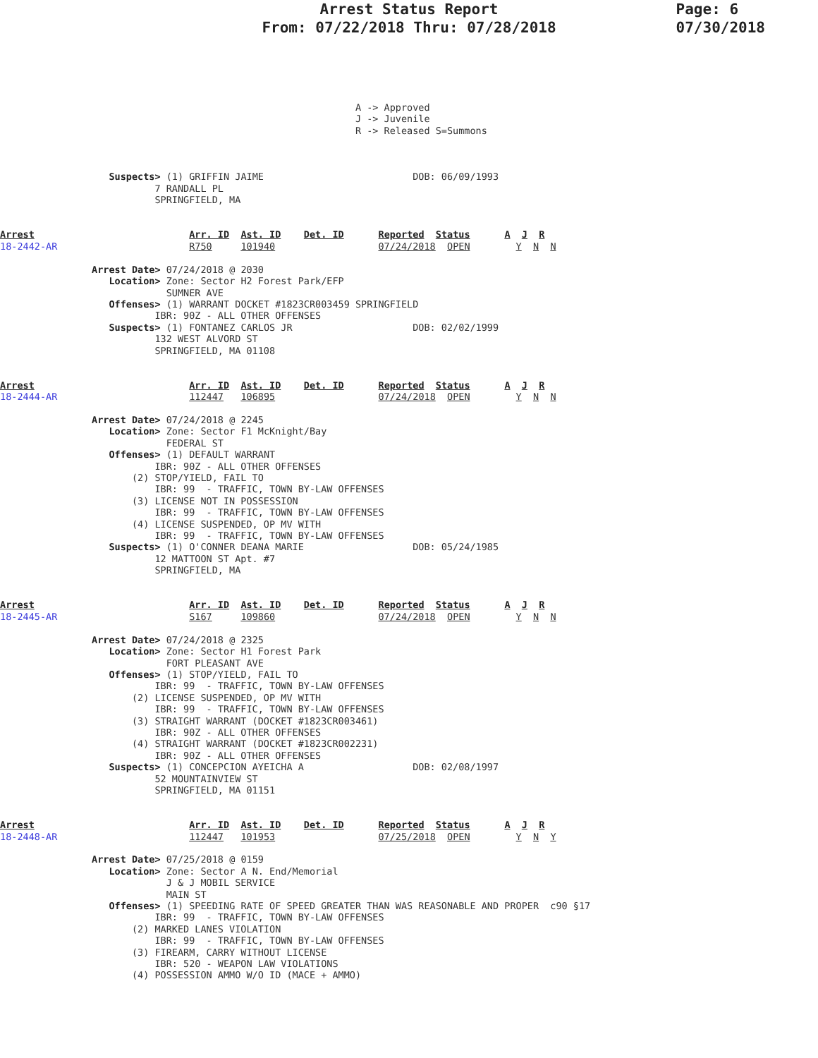Arrest Status Report
From: 07/22/2018 Thru: 07/28/2018
Page: 6
07/30/2018
                                                              A -> Approved
                                                              J -> Juvenile
                                                              R -> Released S=Summons



                   Suspects> (1) GRIFFIN JAIME                          DOB: 06/09/1993
                           7 RANDALL PL
                           SPRINGFIELD, MA


Arrest                           Arr. ID  Ast. ID    Det. ID      Reported  Status      A  J  R
18-2442-AR                       R750     101940                  07/24/2018  OPEN        Y  N  N

                Arrest Date> 07/24/2018 @ 2030
                   Location> Zone: Sector H2 Forest Park/EFP
                             SUMNER AVE
                   Offenses> (1) WARRANT DOCKET #1823CR003459 SPRINGFIELD
                           IBR: 90Z - ALL OTHER OFFENSES
                   Suspects> (1) FONTANEZ CARLOS JR                     DOB: 02/02/1999
                           132 WEST ALVORD ST
                           SPRINGFIELD, MA 01108


Arrest                           Arr. ID  Ast. ID    Det. ID      Reported  Status      A  J  R
18-2444-AR                       112447   106895                  07/24/2018  OPEN        Y  N  N

                Arrest Date> 07/24/2018 @ 2245
                   Location> Zone: Sector F1 McKnight/Bay
                             FEDERAL ST
                   Offenses> (1) DEFAULT WARRANT
                           IBR: 90Z - ALL OTHER OFFENSES
                       (2) STOP/YIELD, FAIL TO
                           IBR: 99  - TRAFFIC, TOWN BY-LAW OFFENSES
                       (3) LICENSE NOT IN POSSESSION
                           IBR: 99  - TRAFFIC, TOWN BY-LAW OFFENSES
                       (4) LICENSE SUSPENDED, OP MV WITH
                           IBR: 99  - TRAFFIC, TOWN BY-LAW OFFENSES
                   Suspects> (1) O'CONNER DEANA MARIE                   DOB: 05/24/1985
                           12 MATTOON ST Apt. #7
                           SPRINGFIELD, MA


Arrest                           Arr. ID  Ast. ID    Det. ID      Reported  Status      A  J  R
18-2445-AR                       S167     109860                  07/24/2018  OPEN        Y  N  N

                Arrest Date> 07/24/2018 @ 2325
                   Location> Zone: Sector H1 Forest Park
                             FORT PLEASANT AVE
                   Offenses> (1) STOP/YIELD, FAIL TO
                           IBR: 99  - TRAFFIC, TOWN BY-LAW OFFENSES
                       (2) LICENSE SUSPENDED, OP MV WITH
                           IBR: 99  - TRAFFIC, TOWN BY-LAW OFFENSES
                       (3) STRAIGHT WARRANT (DOCKET #1823CR003461)
                           IBR: 90Z - ALL OTHER OFFENSES
                       (4) STRAIGHT WARRANT (DOCKET #1823CR002231)
                           IBR: 90Z - ALL OTHER OFFENSES
                   Suspects> (1) CONCEPCION AYEICHA A                   DOB: 02/08/1997
                           52 MOUNTAINVIEW ST
                           SPRINGFIELD, MA 01151


Arrest                           Arr. ID  Ast. ID    Det. ID      Reported  Status      A  J  R
18-2448-AR                       112447   101953                  07/25/2018  OPEN        Y  N  Y

                Arrest Date> 07/25/2018 @ 0159
                   Location> Zone: Sector A N. End/Memorial
                             J & J MOBIL SERVICE
                             MAIN ST
                   Offenses> (1) SPEEDING RATE OF SPEED GREATER THAN WAS REASONABLE AND PROPER  c90 §17
                           IBR: 99  - TRAFFIC, TOWN BY-LAW OFFENSES
                       (2) MARKED LANES VIOLATION
                           IBR: 99  - TRAFFIC, TOWN BY-LAW OFFENSES
                       (3) FIREARM, CARRY WITHOUT LICENSE
                           IBR: 520 - WEAPON LAW VIOLATIONS
                       (4) POSSESSION AMMO W/O ID (MACE + AMMO)